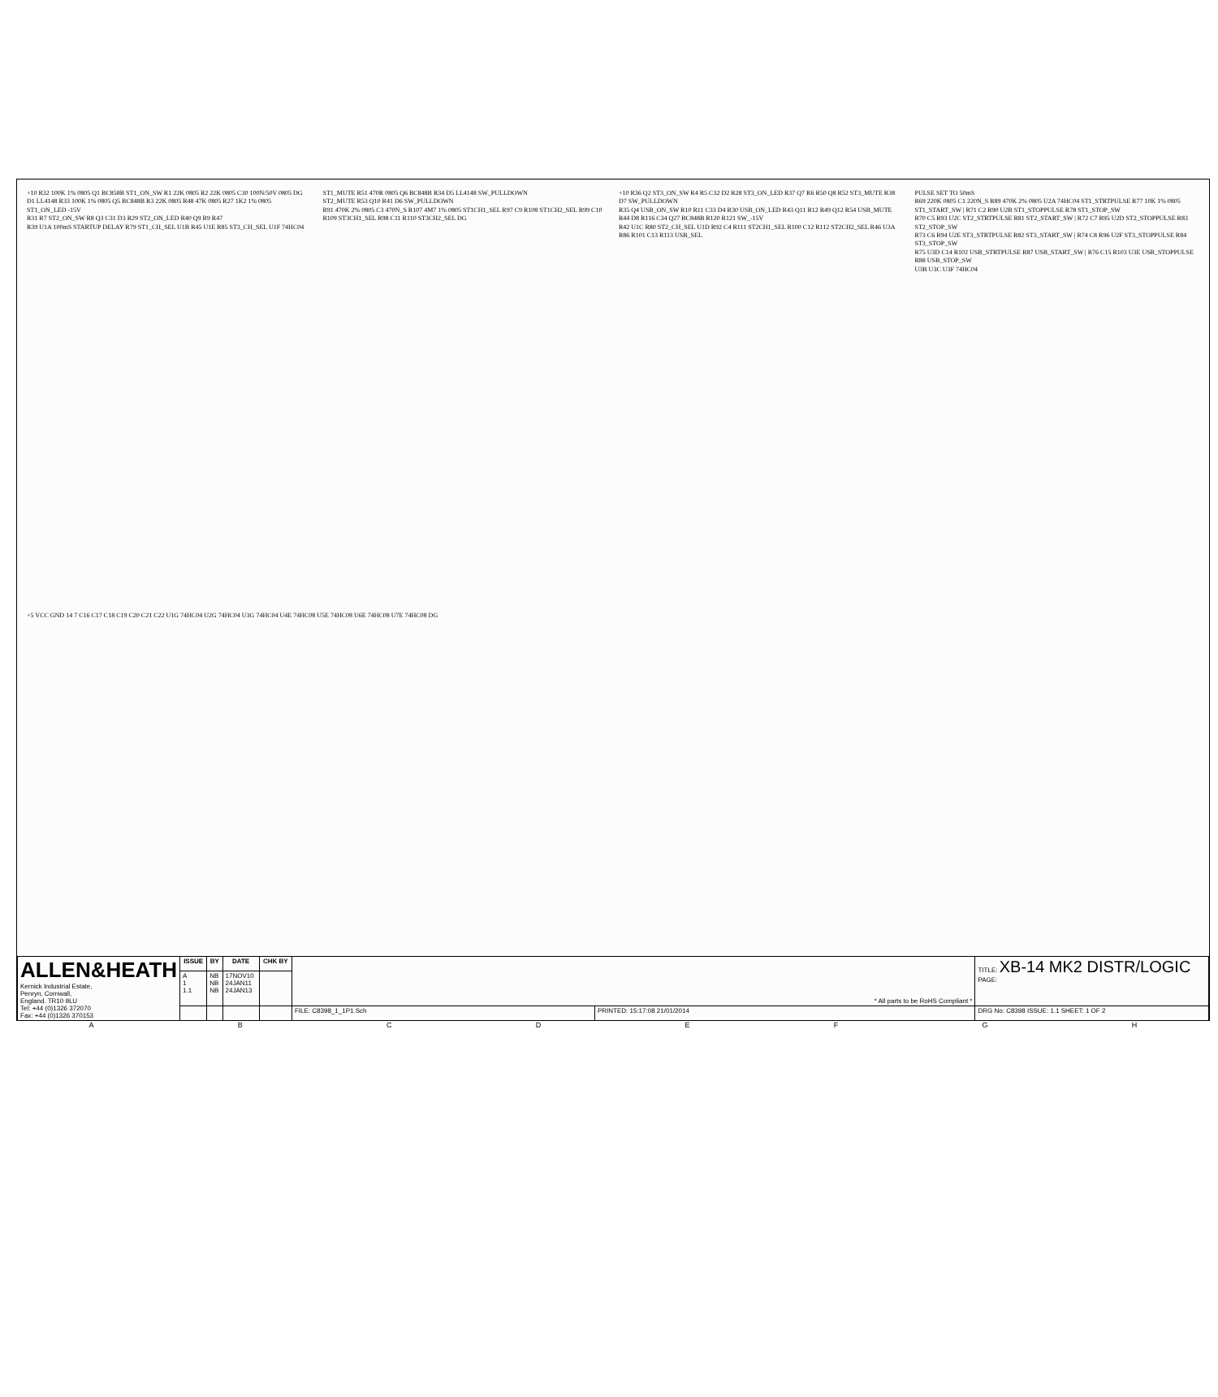+10 R32 100K 1% 0805 Q1 BC858B ST1_ON_SW R1 22K 0805 R2 22K 0805 C30 100N/50V 0805 DG D1 LL4148 R33 100K 1% 0805 Q5 BC848B R3 22K 0805 R48 47K 0805 R27 1K2 1% 0805 ST1_ON_LED -15V
R31 R7 ST2_ON_SW R8 Q3 C31 D3 R29 ST2_ON_LED R40 Q9 R9 R47
R39 U1A 100mS STARTUP DELAY R79 ST1_CH_SEL U1B R45 U1E R85 ST3_CH_SEL U1F 74HC04
ST1_MUTE R51 470R 0805 Q6 BC848B R34 D5 LL4148 SW_PULLDOWN
ST2_MUTE R53 Q10 R41 D6 SW_PULLDOWN
R91 470K 2% 0805 C3 470N_S R107 4M7 1% 0805 ST1CH1_SEL R97 C9 R108 ST1CH2_SEL R99 C10 R109 ST3CH1_SEL R98 C11 R110 ST3CH2_SEL DG
+10 R36 Q2 ST3_ON_SW R4 R5 C32 D2 R28 ST3_ON_LED R37 Q7 R6 R50 Q8 R52 ST3_MUTE R38 D7 SW_PULLDOWN
R35 Q4 USB_ON_SW R10 R11 C33 D4 R30 USB_ON_LED R43 Q11 R12 R49 Q12 R54 USB_MUTE R44 D8 R116 C34 Q27 BC848B R120 R121 SW_-15V
R42 U1C R80 ST2_CH_SEL U1D R92 C4 R111 ST2CH1_SEL R100 C12 R112 ST2CH2_SEL R46 U3A R86 R101 C13 R113 USB_SEL
PULSE SET TO 50mS
R69 220K 0805 C1 220N_S R89 470K 2% 0805 U2A 74HC04 ST1_STRTPULSE R77 10K 1% 0805 ST1_START_SW | R71 C2 R90 U2B ST1_STOPPULSE R78 ST1_STOP_SW
R70 C5 R93 U2C ST2_STRTPULSE R81 ST2_START_SW | R72 C7 R95 U2D ST2_STOPPULSE R83 ST2_STOP_SW
R73 C6 R94 U2E ST3_STRTPULSE R82 ST3_START_SW | R74 C8 R96 U2F ST3_STOPPULSE R84 ST3_STOP_SW
R75 U3D C14 R102 USB_STRTPULSE R87 USB_START_SW | R76 C15 R103 U3E USB_STOPPULSE R88 USB_STOP_SW
U3B U3C U3F 74HC04
+5 VCC GND 14 7 C16 C17 C18 C19 C20 C21 C22 U1G 74HC04 U2G 74HC04 U3G 74HC04 U4E 74HC08 U5E 74HC08 U6E 74HC08 U7E 74HC08 DG
| ALLEN&HEATH Kernick Industrial Estate, Penryn, Cornwall, England. TR10 9LU Tel: +44 (0)1326 372070 Fax: +44 (0)1326 370153 | ISSUE | BY | DATE | CHK BY | * All parts to be RoHS Compliant * | | TITLE: XB-14 MK2 DISTR/LOGIC PAGE: |
| | A 1 1.1 | NB NB NB | 17NOV10 24JAN11 24JAN13 | | | | |
| | | | | | FILE: C8398_1_1P1.Sch | PRINTED: 15:17:08 21/01/2014 | DRG No: C8398 ISSUE: 1.1 SHEET: 1 OF 2 |
A B C D E F G H